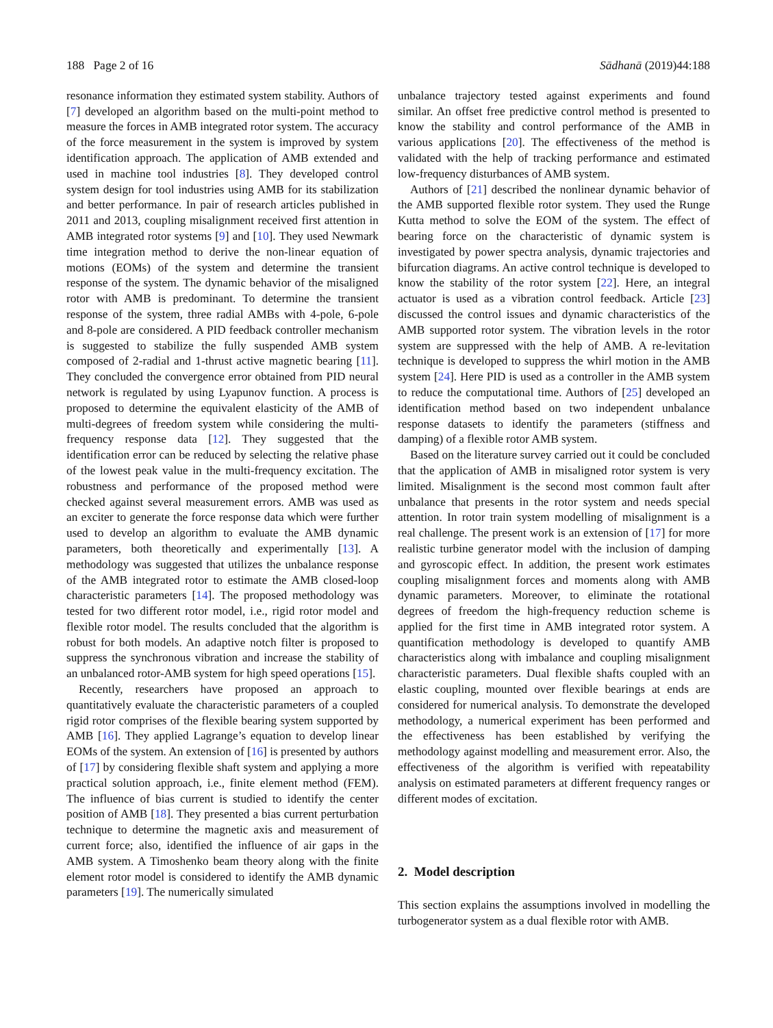188 Page 2 of 16 Sādhanā (2019)44:188
resonance information they estimated system stability. Authors of [7] developed an algorithm based on the multi-point method to measure the forces in AMB integrated rotor system. The accuracy of the force measurement in the system is improved by system identification approach. The application of AMB extended and used in machine tool industries [8]. They developed control system design for tool industries using AMB for its stabilization and better performance. In pair of research articles published in 2011 and 2013, coupling misalignment received first attention in AMB integrated rotor systems [9] and [10]. They used Newmark time integration method to derive the non-linear equation of motions (EOMs) of the system and determine the transient response of the system. The dynamic behavior of the misaligned rotor with AMB is predominant. To determine the transient response of the system, three radial AMBs with 4-pole, 6-pole and 8-pole are considered. A PID feedback controller mechanism is suggested to stabilize the fully suspended AMB system composed of 2-radial and 1-thrust active magnetic bearing [11]. They concluded the convergence error obtained from PID neural network is regulated by using Lyapunov function. A process is proposed to determine the equivalent elasticity of the AMB of multi-degrees of freedom system while considering the multi-frequency response data [12]. They suggested that the identification error can be reduced by selecting the relative phase of the lowest peak value in the multi-frequency excitation. The robustness and performance of the proposed method were checked against several measurement errors. AMB was used as an exciter to generate the force response data which were further used to develop an algorithm to evaluate the AMB dynamic parameters, both theoretically and experimentally [13]. A methodology was suggested that utilizes the unbalance response of the AMB integrated rotor to estimate the AMB closed-loop characteristic parameters [14]. The proposed methodology was tested for two different rotor model, i.e., rigid rotor model and flexible rotor model. The results concluded that the algorithm is robust for both models. An adaptive notch filter is proposed to suppress the synchronous vibration and increase the stability of an unbalanced rotor-AMB system for high speed operations [15].
Recently, researchers have proposed an approach to quantitatively evaluate the characteristic parameters of a coupled rigid rotor comprises of the flexible bearing system supported by AMB [16]. They applied Lagrange’s equation to develop linear EOMs of the system. An extension of [16] is presented by authors of [17] by considering flexible shaft system and applying a more practical solution approach, i.e., finite element method (FEM). The influence of bias current is studied to identify the center position of AMB [18]. They presented a bias current perturbation technique to determine the magnetic axis and measurement of current force; also, identified the influence of air gaps in the AMB system. A Timoshenko beam theory along with the finite element rotor model is considered to identify the AMB dynamic parameters [19]. The numerically simulated
unbalance trajectory tested against experiments and found similar. An offset free predictive control method is presented to know the stability and control performance of the AMB in various applications [20]. The effectiveness of the method is validated with the help of tracking performance and estimated low-frequency disturbances of AMB system.
Authors of [21] described the nonlinear dynamic behavior of the AMB supported flexible rotor system. They used the Runge Kutta method to solve the EOM of the system. The effect of bearing force on the characteristic of dynamic system is investigated by power spectra analysis, dynamic trajectories and bifurcation diagrams. An active control technique is developed to know the stability of the rotor system [22]. Here, an integral actuator is used as a vibration control feedback. Article [23] discussed the control issues and dynamic characteristics of the AMB supported rotor system. The vibration levels in the rotor system are suppressed with the help of AMB. A re-levitation technique is developed to suppress the whirl motion in the AMB system [24]. Here PID is used as a controller in the AMB system to reduce the computational time. Authors of [25] developed an identification method based on two independent unbalance response datasets to identify the parameters (stiffness and damping) of a flexible rotor AMB system.
Based on the literature survey carried out it could be concluded that the application of AMB in misaligned rotor system is very limited. Misalignment is the second most common fault after unbalance that presents in the rotor system and needs special attention. In rotor train system modelling of misalignment is a real challenge. The present work is an extension of [17] for more realistic turbine generator model with the inclusion of damping and gyroscopic effect. In addition, the present work estimates coupling misalignment forces and moments along with AMB dynamic parameters. Moreover, to eliminate the rotational degrees of freedom the high-frequency reduction scheme is applied for the first time in AMB integrated rotor system. A quantification methodology is developed to quantify AMB characteristics along with imbalance and coupling misalignment characteristic parameters. Dual flexible shafts coupled with an elastic coupling, mounted over flexible bearings at ends are considered for numerical analysis. To demonstrate the developed methodology, a numerical experiment has been performed and the effectiveness has been established by verifying the methodology against modelling and measurement error. Also, the effectiveness of the algorithm is verified with repeatability analysis on estimated parameters at different frequency ranges or different modes of excitation.
2. Model description
This section explains the assumptions involved in modelling the turbogenerator system as a dual flexible rotor with AMB.